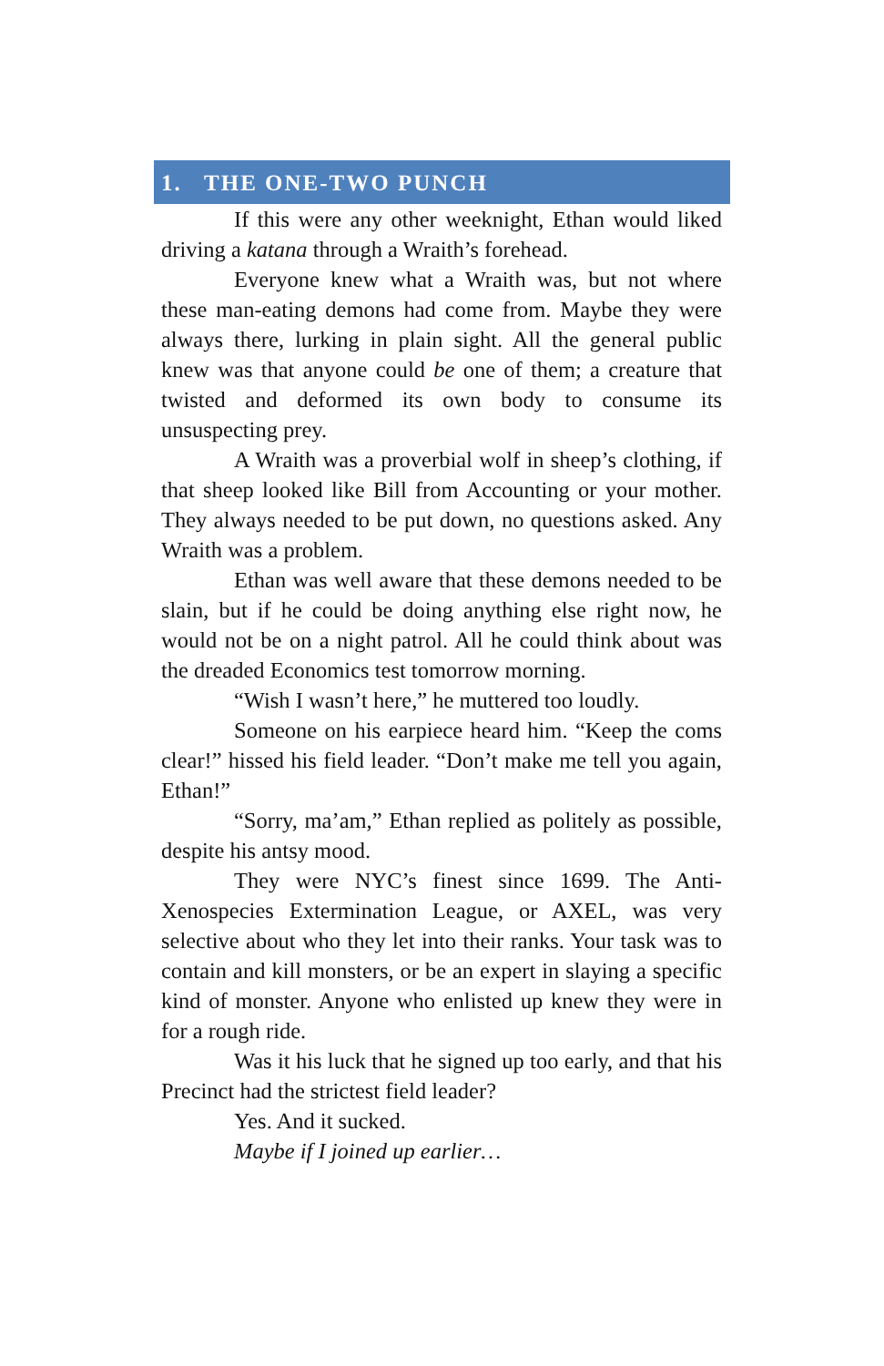1. THE ONE-TWO PUNCH
If this were any other weeknight, Ethan would liked driving a katana through a Wraith’s forehead.
Everyone knew what a Wraith was, but not where these man-eating demons had come from. Maybe they were always there, lurking in plain sight. All the general public knew was that anyone could be one of them; a creature that twisted and deformed its own body to consume its unsuspecting prey.
A Wraith was a proverbial wolf in sheep’s clothing, if that sheep looked like Bill from Accounting or your mother. They always needed to be put down, no questions asked. Any Wraith was a problem.
Ethan was well aware that these demons needed to be slain, but if he could be doing anything else right now, he would not be on a night patrol. All he could think about was the dreaded Economics test tomorrow morning.
“Wish I wasn’t here,” he muttered too loudly.
Someone on his earpiece heard him. “Keep the coms clear!” hissed his field leader. “Don’t make me tell you again, Ethan!”
“Sorry, ma’am,” Ethan replied as politely as possible, despite his antsy mood.
They were NYC’s finest since 1699. The Anti-Xenospecies Extermination League, or AXEL, was very selective about who they let into their ranks. Your task was to contain and kill monsters, or be an expert in slaying a specific kind of monster. Anyone who enlisted up knew they were in for a rough ride.
Was it his luck that he signed up too early, and that his Precinct had the strictest field leader?
Yes. And it sucked.
Maybe if I joined up earlier…